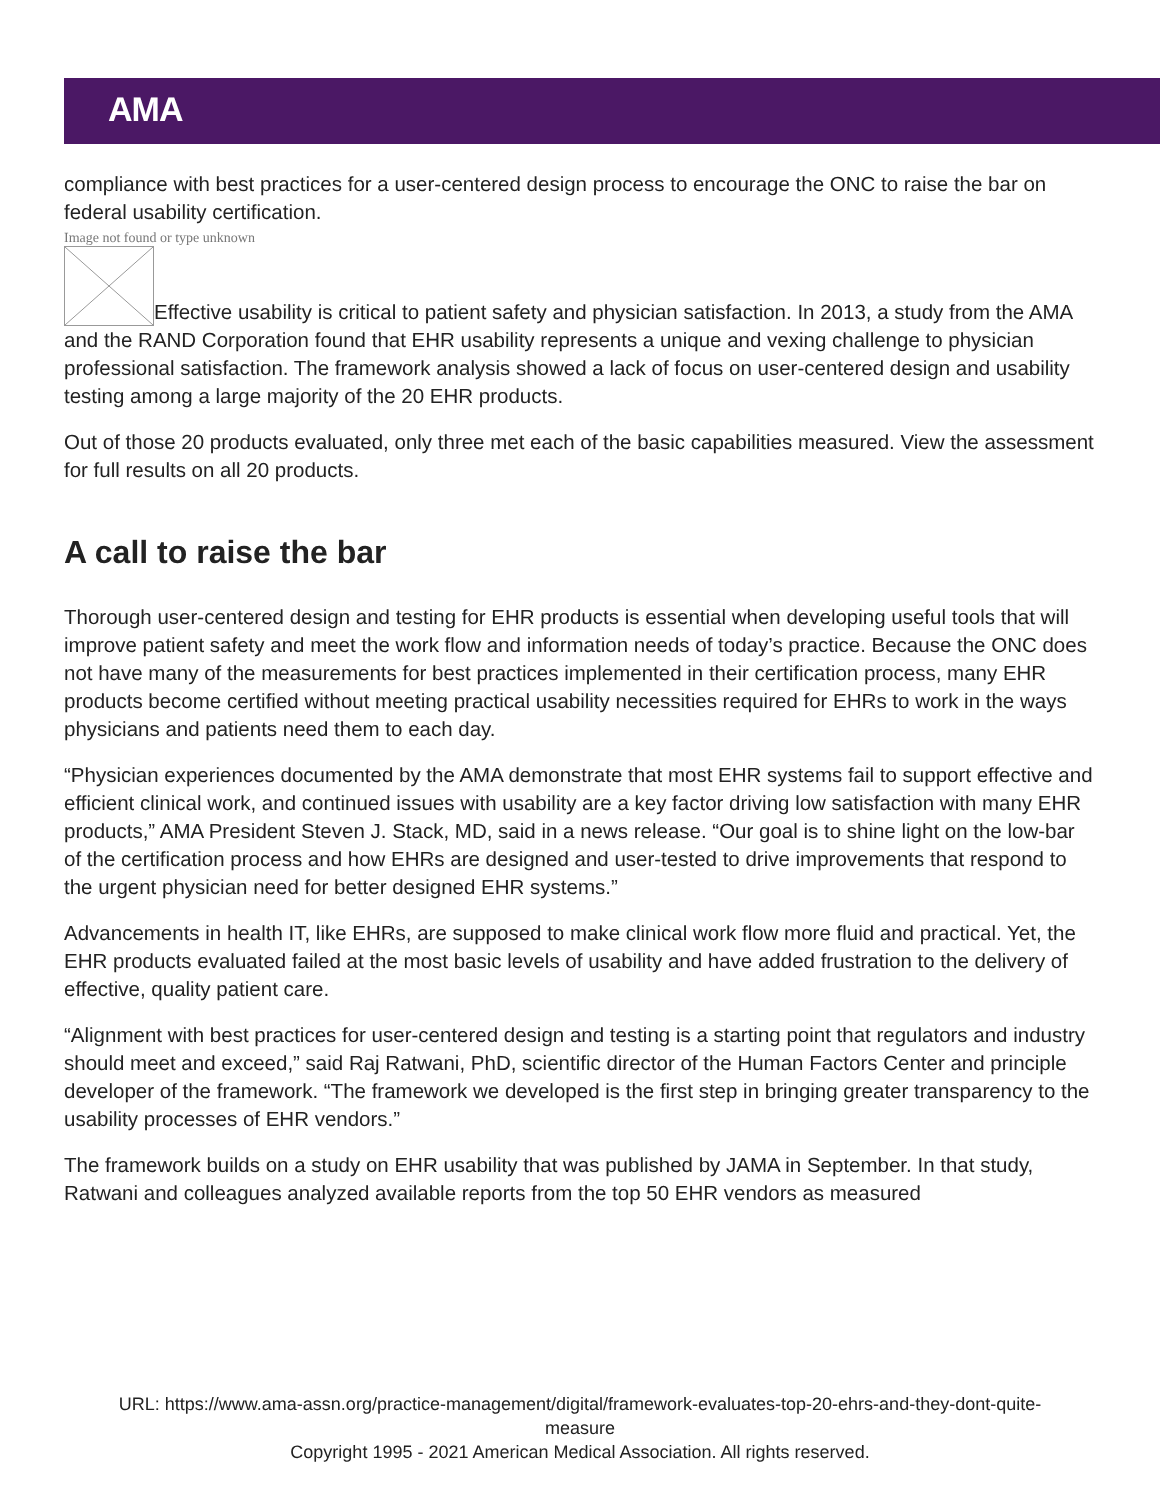AMA
compliance with best practices for a user-centered design process to encourage the ONC to raise the bar on federal usability certification.
Image not found or type unknown
Effective usability is critical to patient safety and physician satisfaction. In 2013, a study from the AMA and the RAND Corporation found that EHR usability represents a unique and vexing challenge to physician professional satisfaction. The framework analysis showed a lack of focus on user-centered design and usability testing among a large majority of the 20 EHR products.
Out of those 20 products evaluated, only three met each of the basic capabilities measured. View the assessment for full results on all 20 products.
A call to raise the bar
Thorough user-centered design and testing for EHR products is essential when developing useful tools that will improve patient safety and meet the work flow and information needs of today’s practice. Because the ONC does not have many of the measurements for best practices implemented in their certification process, many EHR products become certified without meeting practical usability necessities required for EHRs to work in the ways physicians and patients need them to each day.
“Physician experiences documented by the AMA demonstrate that most EHR systems fail to support effective and efficient clinical work, and continued issues with usability are a key factor driving low satisfaction with many EHR products,” AMA President Steven J. Stack, MD, said in a news release. “Our goal is to shine light on the low-bar of the certification process and how EHRs are designed and user-tested to drive improvements that respond to the urgent physician need for better designed EHR systems.”
Advancements in health IT, like EHRs, are supposed to make clinical work flow more fluid and practical. Yet, the EHR products evaluated failed at the most basic levels of usability and have added frustration to the delivery of effective, quality patient care.
“Alignment with best practices for user-centered design and testing is a starting point that regulators and industry should meet and exceed,” said Raj Ratwani, PhD, scientific director of the Human Factors Center and principle developer of the framework. “The framework we developed is the first step in bringing greater transparency to the usability processes of EHR vendors.”
The framework builds on a study on EHR usability that was published by JAMA in September. In that study, Ratwani and colleagues analyzed available reports from the top 50 EHR vendors as measured
URL: https://www.ama-assn.org/practice-management/digital/framework-evaluates-top-20-ehrs-and-they-dont-quite-
measure
Copyright 1995 - 2021 American Medical Association. All rights reserved.